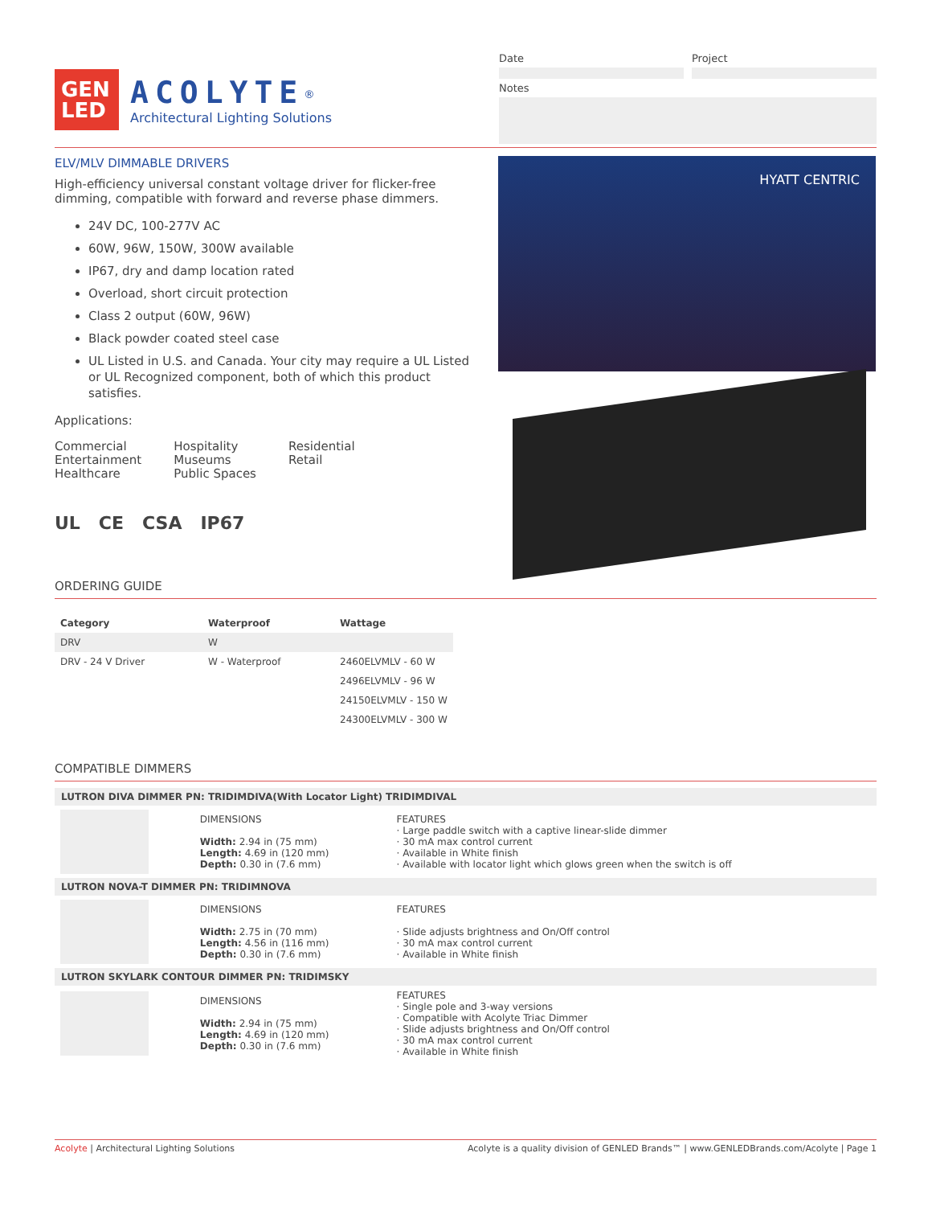GEN LED
ACOLYTE<sup>®</sup>
Architectural Lighting Solutions
Date Project
Notes
ELV/MLV DIMMABLE DRIVERS
High-efficiency universal constant voltage driver for flicker-free dimming, compatible with forward and reverse phase dimmers.
24V DC, 100-277V AC
60W, 96W, 150W, 300W available
IP67, dry and damp location rated
Overload, short circuit protection
Class 2 output (60W, 96W)
Black powder coated steel case
UL Listed in U.S. and Canada. Your city may require a UL Listed or UL Recognized component, both of which this product satisfies.
Applications:
Commercial
Entertainment
Healthcare
Hospitality
Museums
Public Spaces
Residential
Retail
UL CE CSA IP67
HYATT CENTRIC
ORDERING GUIDE
| Category | Waterproof | Wattage |
| --- | --- | --- |
| DRV | W | |
| DRV - 24 V Driver | W - Waterproof | 2460ELVMLV - 60 W |
| | | 2496ELVMLV - 96 W |
| | | 24150ELVMLV - 150 W |
| | | 24300ELVMLV - 300 W |
COMPATIBLE DIMMERS
| LUTRON DIVA DIMMER PN: TRIDIMDIVA(With Locator Light) TRIDIMDIVAL | | |
| | DIMENSIONS Width: 2.94 in (75 mm) Length: 4.69 in (120 mm) Depth: 0.30 in (7.6 mm) | FEATURES · Large paddle switch with a captive linear-slide dimmer · 30 mA max control current · Available in White finish · Available with locator light which glows green when the switch is off |
| LUTRON NOVA-T DIMMER PN: TRIDIMNOVA | | |
| | DIMENSIONS Width: 2.75 in (70 mm) Length: 4.56 in (116 mm) Depth: 0.30 in (7.6 mm) | FEATURES · Slide adjusts brightness and On/Off control · 30 mA max control current · Available in White finish |
| LUTRON SKYLARK CONTOUR DIMMER PN: TRIDIMSKY | | |
| | DIMENSIONS Width: 2.94 in (75 mm) Length: 4.69 in (120 mm) Depth: 0.30 in (7.6 mm) | FEATURES · Single pole and 3-way versions · Compatible with Acolyte Triac Dimmer · Slide adjusts brightness and On/Off control · 30 mA max control current · Available in White finish |
Acolyte | Architectural Lighting Solutions Acolyte is a quality division of GENLED Brands™ | www.GENLEDBrands.com/Acolyte | Page 1